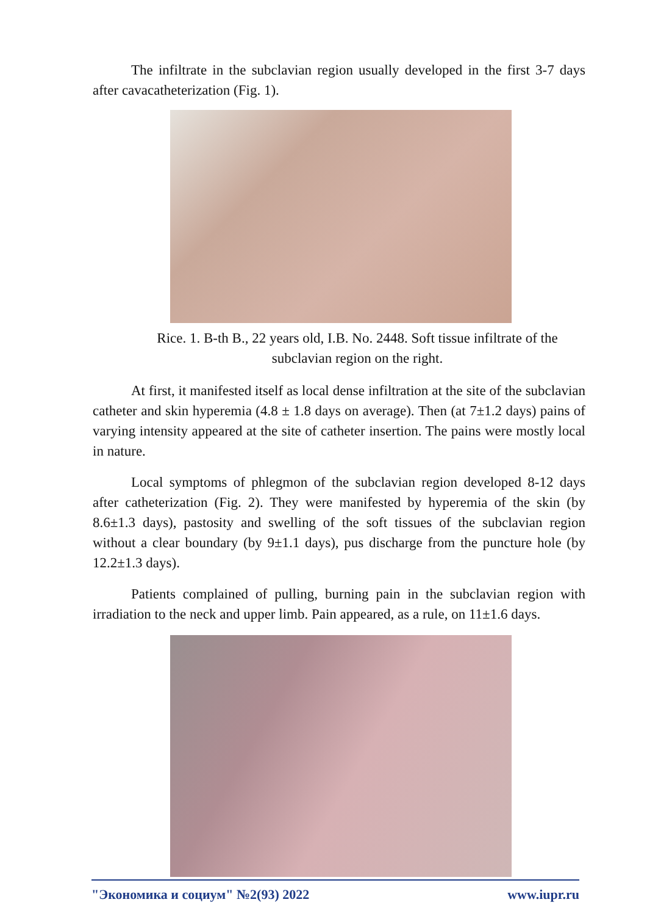The infiltrate in the subclavian region usually developed in the first 3-7 days after cavacatheterization (Fig. 1).
Rice. 1. B-th B., 22 years old, I.B. No. 2448. Soft tissue infiltrate of the subclavian region on the right.
At first, it manifested itself as local dense infiltration at the site of the subclavian catheter and skin hyperemia (4.8 ± 1.8 days on average). Then (at 7±1.2 days) pains of varying intensity appeared at the site of catheter insertion. The pains were mostly local in nature.
Local symptoms of phlegmon of the subclavian region developed 8-12 days after catheterization (Fig. 2). They were manifested by hyperemia of the skin (by 8.6±1.3 days), pastosity and swelling of the soft tissues of the subclavian region without a clear boundary (by 9±1.1 days), pus discharge from the puncture hole (by 12.2±1.3 days).
Patients complained of pulling, burning pain in the subclavian region with irradiation to the neck and upper limb. Pain appeared, as a rule, on 11±1.6 days.
"Экономика и социум" №2(93) 2022 www.iupr.ru